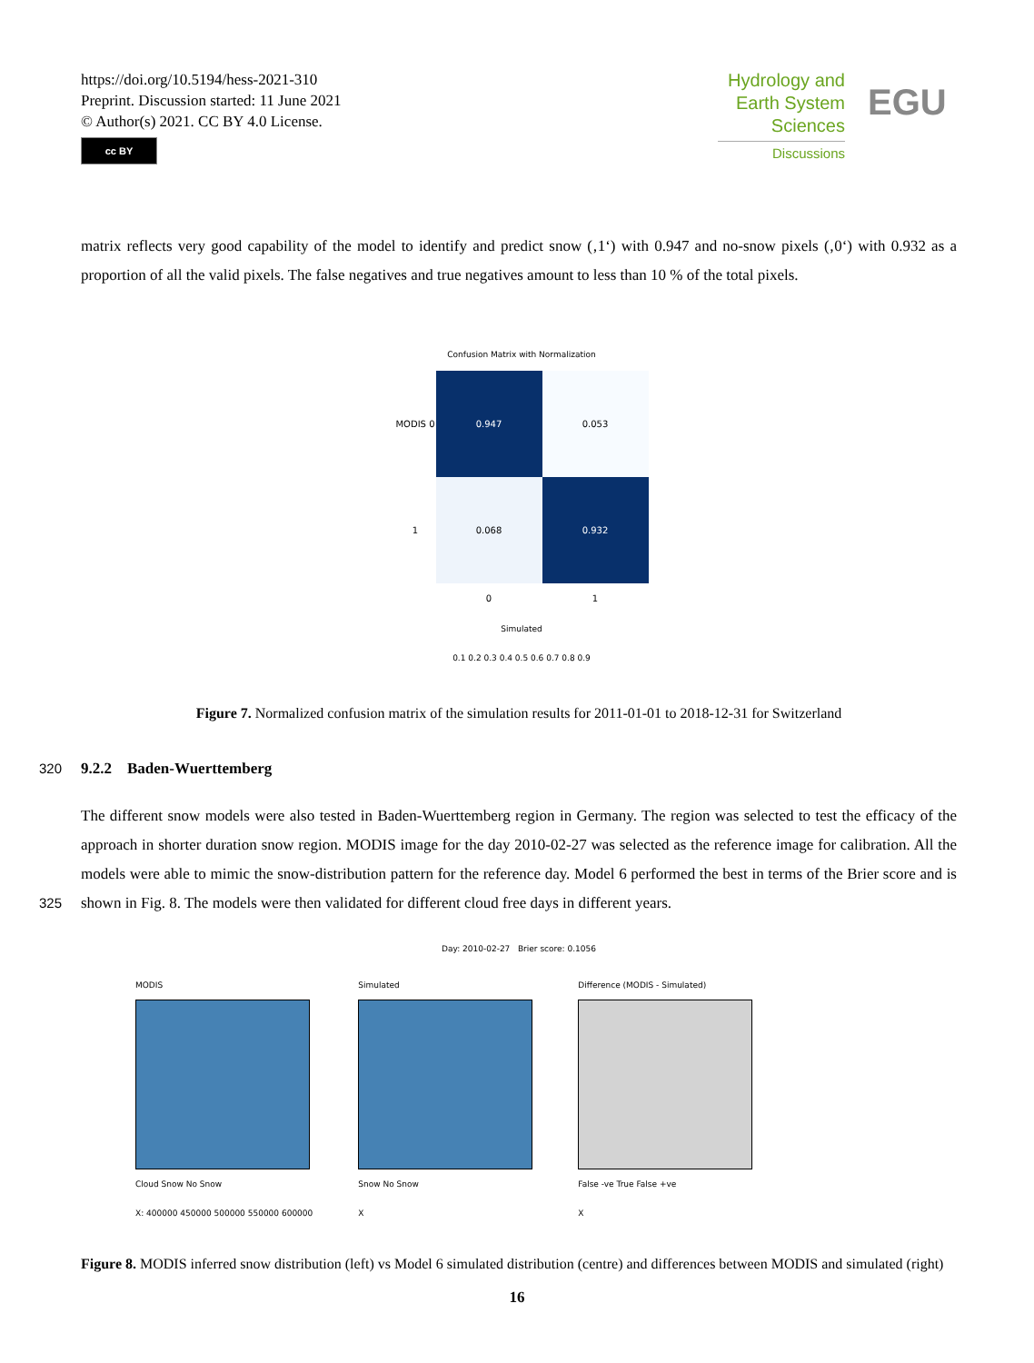https://doi.org/10.5194/hess-2021-310
Preprint. Discussion started: 11 June 2021
© Author(s) 2021. CC BY 4.0 License.
cc BY
Hydrology and
Earth System
Sciences
Discussions
EGU
matrix reflects very good capability of the model to identify and predict snow (‚1‘) with 0.947 and no-snow pixels (‚0‘) with 0.932 as a proportion of all the valid pixels. The false negatives and true negatives amount to less than 10 % of the total pixels.
Confusion Matrix with Normalization
| MODIS 0 | 0.947 | 0.053 |
| 1 | 0.068 | 0.932 |
| | 0 | 1 |
Simulated
0.1 0.2 0.3 0.4 0.5 0.6 0.7 0.8 0.9
Figure 7. Normalized confusion matrix of the simulation results for 2011-01-01 to 2018-12-31 for Switzerland
320 9.2.2 Baden-Wuerttemberg
The different snow models were also tested in Baden-Wuerttemberg region in Germany. The region was selected to test the efficacy of the approach in shorter duration snow region. MODIS image for the day 2010-02-27 was selected as the reference image for calibration. All the models were able to mimic the snow-distribution pattern for the reference day. Model 6 performed the best in terms of the Brier score and is shown in Fig. 8. The models were then validated for different cloud free days in
325
different years.
Day: 2010-02-27 Brier score: 0.1056
MODIS
Cloud Snow No Snow
X: 400000 450000 500000 550000 600000
Simulated
Snow No Snow
X
Difference (MODIS - Simulated)
False -ve True False +ve
X
Figure 8. MODIS inferred snow distribution (left) vs Model 6 simulated distribution (centre) and differences between MODIS and simulated (right)
16